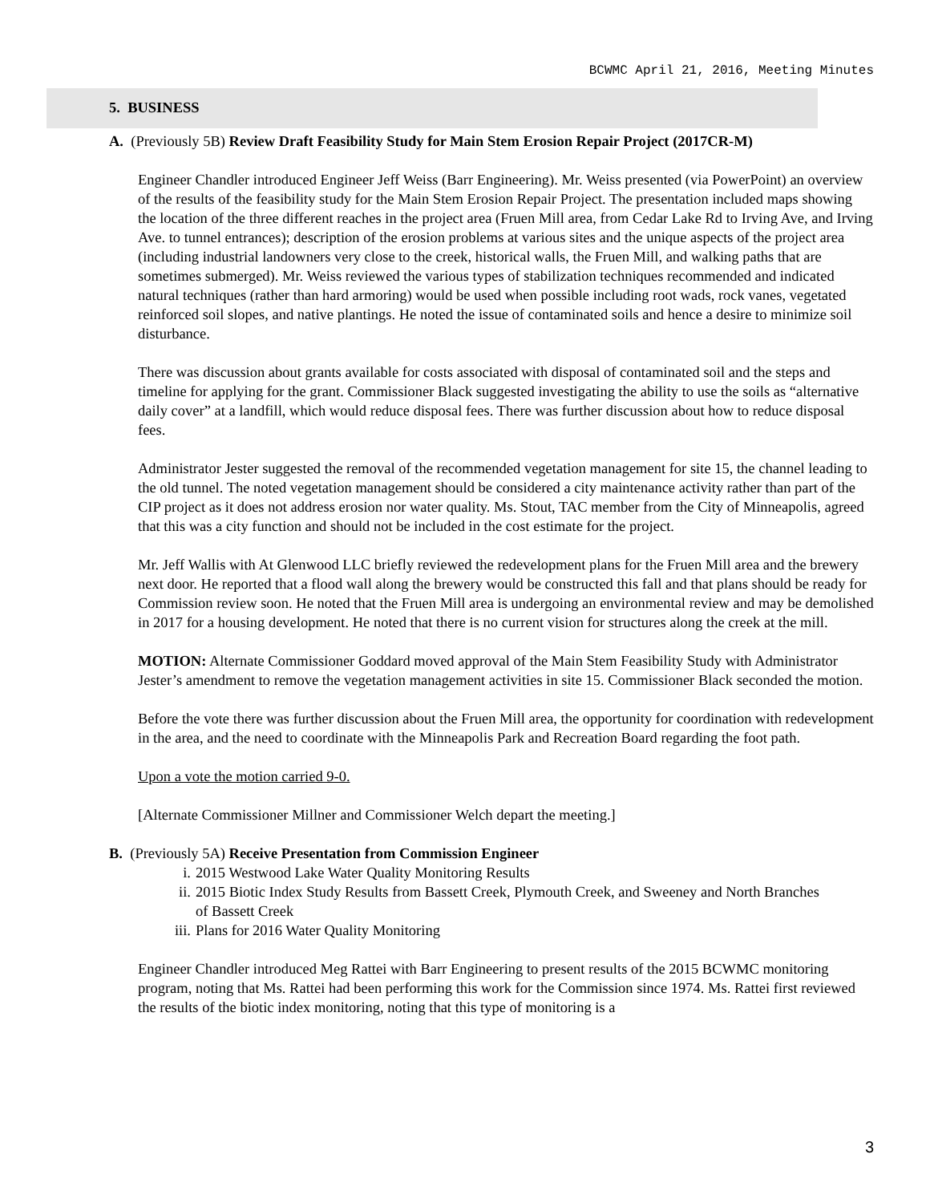BCWMC April 21, 2016, Meeting Minutes
5. BUSINESS
A. (Previously 5B) Review Draft Feasibility Study for Main Stem Erosion Repair Project (2017CR-M)
Engineer Chandler introduced Engineer Jeff Weiss (Barr Engineering). Mr. Weiss presented (via PowerPoint) an overview of the results of the feasibility study for the Main Stem Erosion Repair Project. The presentation included maps showing the location of the three different reaches in the project area (Fruen Mill area, from Cedar Lake Rd to Irving Ave, and Irving Ave. to tunnel entrances); description of the erosion problems at various sites and the unique aspects of the project area (including industrial landowners very close to the creek, historical walls, the Fruen Mill, and walking paths that are sometimes submerged). Mr. Weiss reviewed the various types of stabilization techniques recommended and indicated natural techniques (rather than hard armoring) would be used when possible including root wads, rock vanes, vegetated reinforced soil slopes, and native plantings. He noted the issue of contaminated soils and hence a desire to minimize soil disturbance.
There was discussion about grants available for costs associated with disposal of contaminated soil and the steps and timeline for applying for the grant. Commissioner Black suggested investigating the ability to use the soils as “alternative daily cover” at a landfill, which would reduce disposal fees. There was further discussion about how to reduce disposal fees.
Administrator Jester suggested the removal of the recommended vegetation management for site 15, the channel leading to the old tunnel. The noted vegetation management should be considered a city maintenance activity rather than part of the CIP project as it does not address erosion nor water quality. Ms. Stout, TAC member from the City of Minneapolis, agreed that this was a city function and should not be included in the cost estimate for the project.
Mr. Jeff Wallis with At Glenwood LLC briefly reviewed the redevelopment plans for the Fruen Mill area and the brewery next door. He reported that a flood wall along the brewery would be constructed this fall and that plans should be ready for Commission review soon. He noted that the Fruen Mill area is undergoing an environmental review and may be demolished in 2017 for a housing development. He noted that there is no current vision for structures along the creek at the mill.
MOTION: Alternate Commissioner Goddard moved approval of the Main Stem Feasibility Study with Administrator Jester’s amendment to remove the vegetation management activities in site 15. Commissioner Black seconded the motion.
Before the vote there was further discussion about the Fruen Mill area, the opportunity for coordination with redevelopment in the area, and the need to coordinate with the Minneapolis Park and Recreation Board regarding the foot path.
Upon a vote the motion carried 9-0.
[Alternate Commissioner Millner and Commissioner Welch depart the meeting.]
B. (Previously 5A) Receive Presentation from Commission Engineer
i. 2015 Westwood Lake Water Quality Monitoring Results
ii. 2015 Biotic Index Study Results from Bassett Creek, Plymouth Creek, and Sweeney and North Branches of Bassett Creek
iii. Plans for 2016 Water Quality Monitoring
Engineer Chandler introduced Meg Rattei with Barr Engineering to present results of the 2015 BCWMC monitoring program, noting that Ms. Rattei had been performing this work for the Commission since 1974. Ms. Rattei first reviewed the results of the biotic index monitoring, noting that this type of monitoring is a
3